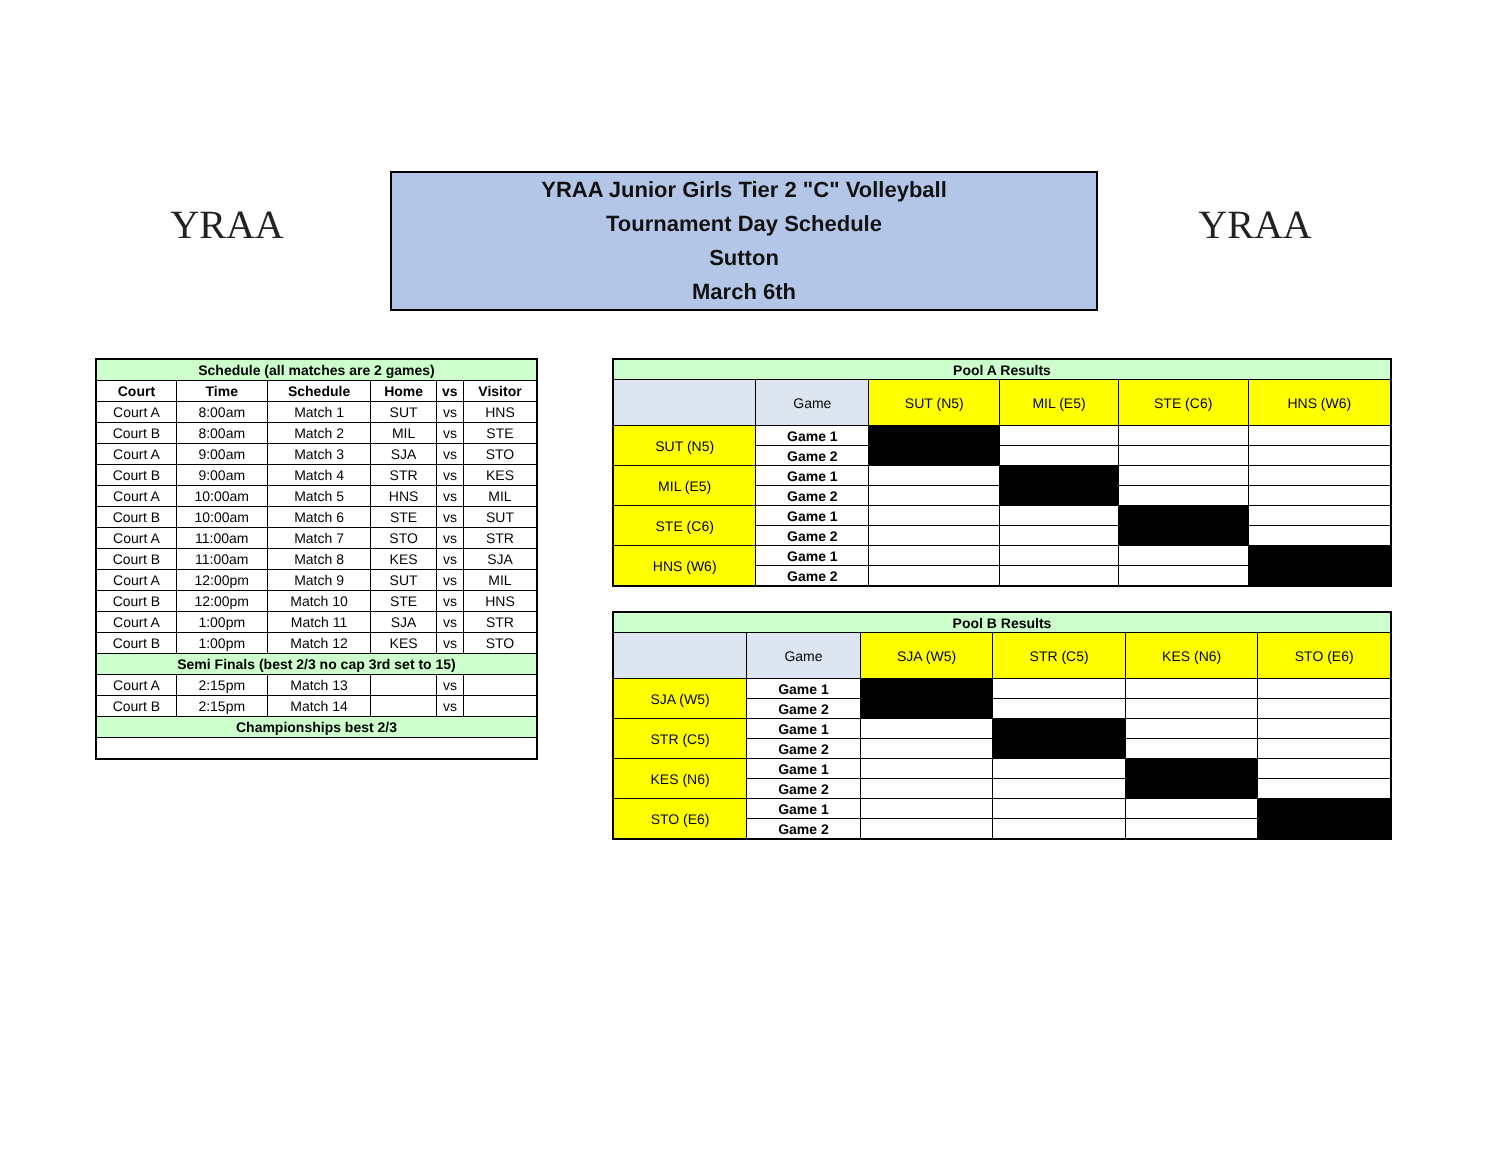YRAA
YRAA Junior Girls Tier 2 "C" Volleyball
Tournament Day Schedule
Sutton
March 6th
YRAA
| Schedule (all matches are 2 games) | | | | | |
| Court | Time | Schedule | Home | vs | Visitor |
| Court A | 8:00am | Match 1 | SUT | vs | HNS |
| Court B | 8:00am | Match 2 | MIL | vs | STE |
| Court A | 9:00am | Match 3 | SJA | vs | STO |
| Court B | 9:00am | Match 4 | STR | vs | KES |
| Court A | 10:00am | Match 5 | HNS | vs | MIL |
| Court B | 10:00am | Match 6 | STE | vs | SUT |
| Court A | 11:00am | Match 7 | STO | vs | STR |
| Court B | 11:00am | Match 8 | KES | vs | SJA |
| Court A | 12:00pm | Match 9 | SUT | vs | MIL |
| Court B | 12:00pm | Match 10 | STE | vs | HNS |
| Court A | 1:00pm | Match 11 | SJA | vs | STR |
| Court B | 1:00pm | Match 12 | KES | vs | STO |
| Semi Finals (best 2/3 no cap 3rd set to 15) | | | | | |
| Court A | 2:15pm | Match 13 | | vs | |
| Court B | 2:15pm | Match 14 | | vs | |
| Championships best 2/3 | | | | | |
| Pool A Results | | | | | |
| | Game | SUT (N5) | MIL (E5) | STE (C6) | HNS (W6) |
| SUT (N5) | Game 1 | | | | |
| | Game 2 | | | | |
| MIL (E5) | Game 1 | | | | |
| | Game 2 | | | | |
| STE (C6) | Game 1 | | | | |
| | Game 2 | | | | |
| HNS (W6) | Game 1 | | | | |
| | Game 2 | | | | |
| Pool B Results | | | | | |
| | Game | SJA (W5) | STR (C5) | KES (N6) | STO (E6) |
| SJA (W5) | Game 1 | | | | |
| | Game 2 | | | | |
| STR (C5) | Game 1 | | | | |
| | Game 2 | | | | |
| KES (N6) | Game 1 | | | | |
| | Game 2 | | | | |
| STO (E6) | Game 1 | | | | |
| | Game 2 | | | | |